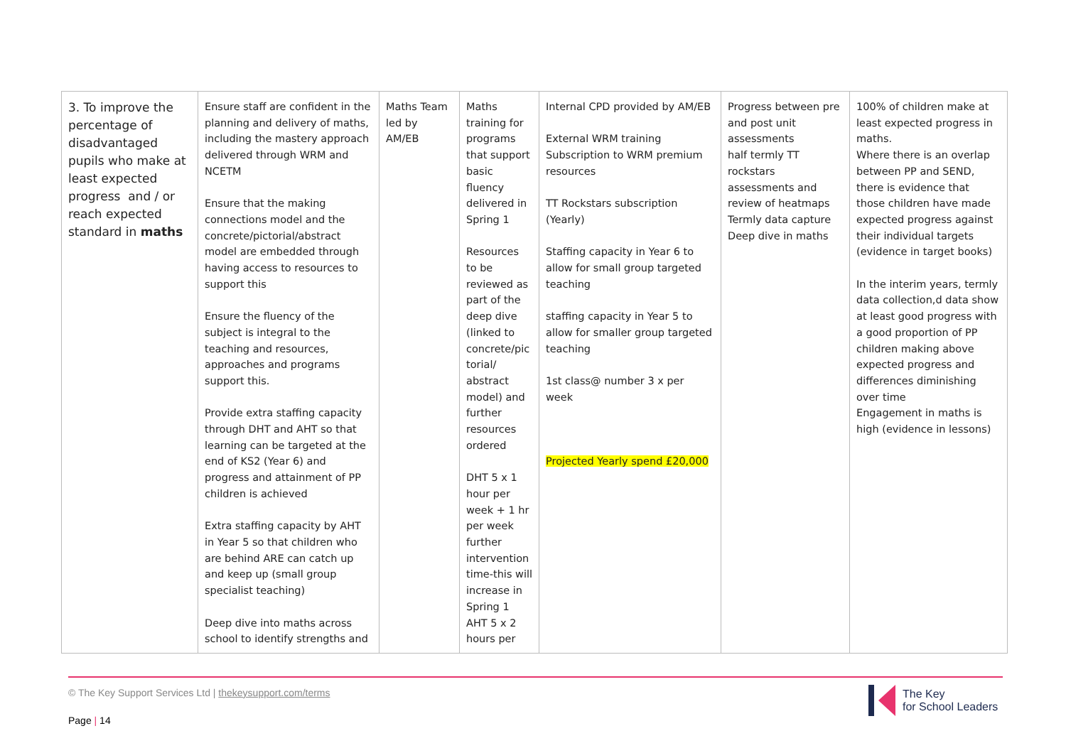| 3. To improve the percentage of disadvantaged pupils who make at least expected progress and / or reach expected standard in maths | Ensure staff are confident in the planning and delivery of maths, including the mastery approach delivered through WRM and NCETM Ensure that the making connections model and the concrete/pictorial/abstract model are embedded through having access to resources to support this Ensure the fluency of the subject is integral to the teaching and resources, approaches and programs support this. Provide extra staffing capacity through DHT and AHT so that learning can be targeted at the end of KS2 (Year 6) and progress and attainment of PP children is achieved Extra staffing capacity by AHT in Year 5 so that children who are behind ARE can catch up and keep up (small group specialist teaching) Deep dive into maths across school to identify strengths and | Maths Team led by AM/EB | Maths training for programs that support basic fluency delivered in Spring 1 Resources to be reviewed as part of the deep dive (linked to concrete/pic torial/ abstract model) and further resources ordered DHT 5 x 1 hour per week + 1 hr per week further intervention time-this will increase in Spring 1 AHT 5 x 2 hours per | Internal CPD provided by AM/EB External WRM training Subscription to WRM premium resources TT Rockstars subscription (Yearly) Staffing capacity in Year 6 to allow for small group targeted teaching staffing capacity in Year 5 to allow for smaller group targeted teaching 1st class@ number 3 x per week Projected Yearly spend £20,000 | Progress between pre and post unit assessments half termly TT rockstars assessments and review of heatmaps Termly data capture Deep dive in maths | 100% of children make at least expected progress in maths. Where there is an overlap between PP and SEND, there is evidence that those children have made expected progress against their individual targets (evidence in target books) In the interim years, termly data collection,d data show at least good progress with a good proportion of PP children making above expected progress and differences diminishing over time Engagement in maths is high (evidence in lessons) |
© The Key Support Services Ltd | thekeysupport.com/terms
Page | 14
The Key
for School Leaders